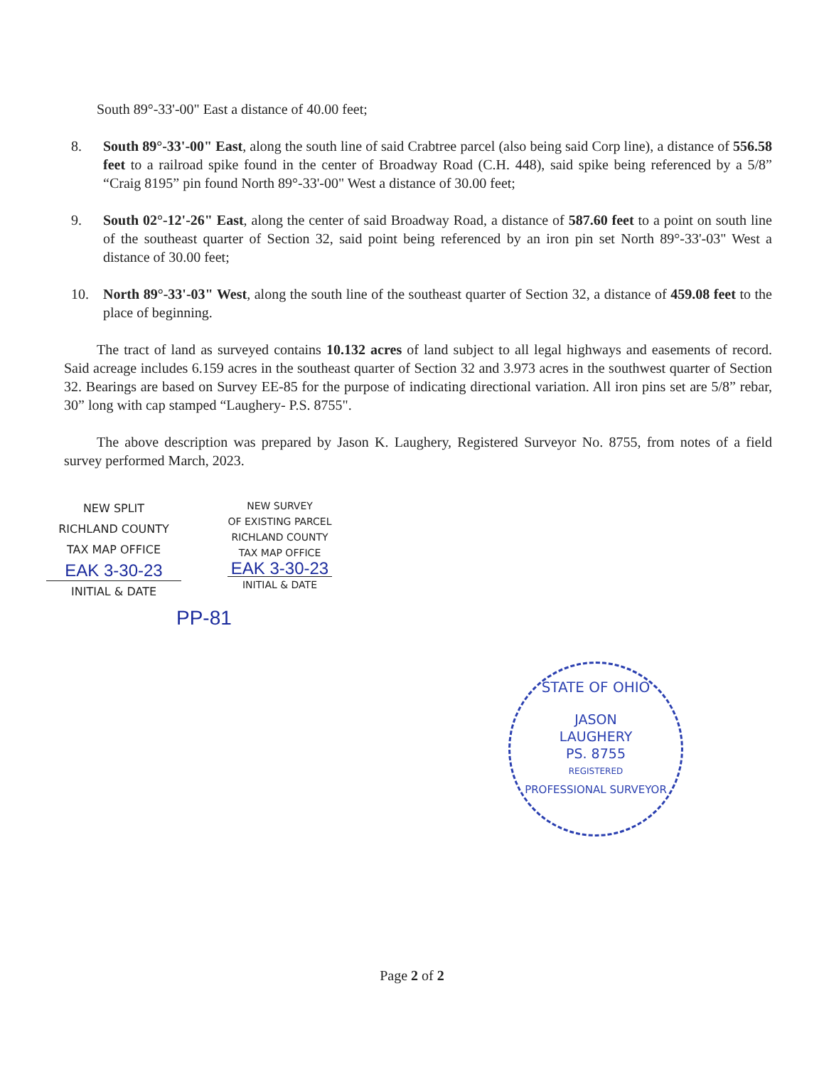South 89°-33'-00" East a distance of 40.00 feet;
8. South 89°-33'-00" East, along the south line of said Crabtree parcel (also being said Corp line), a distance of 556.58 feet to a railroad spike found in the center of Broadway Road (C.H. 448), said spike being referenced by a 5/8” “Craig 8195” pin found North 89°-33'-00" West a distance of 30.00 feet;
9. South 02°-12'-26" East, along the center of said Broadway Road, a distance of 587.60 feet to a point on south line of the southeast quarter of Section 32, said point being referenced by an iron pin set North 89°-33'-03" West a distance of 30.00 feet;
10. North 89°-33'-03" West, along the south line of the southeast quarter of Section 32, a distance of 459.08 feet to the place of beginning.
The tract of land as surveyed contains 10.132 acres of land subject to all legal highways and easements of record. Said acreage includes 6.159 acres in the southeast quarter of Section 32 and 3.973 acres in the southwest quarter of Section 32. Bearings are based on Survey EE-85 for the purpose of indicating directional variation. All iron pins set are 5/8” rebar, 30” long with cap stamped “Laughery- P.S. 8755".
The above description was prepared by Jason K. Laughery, Registered Surveyor No. 8755, from notes of a field survey performed March, 2023.
NEW SPLIT
RICHLAND COUNTY
TAX MAP OFFICE
EAK 3-30-23
INITIAL & DATE
NEW SURVEY
OF EXISTING PARCEL
RICHLAND COUNTY
TAX MAP OFFICE
EAK 3-30-23
INITIAL & DATE
PP-81
STATE OF OHIO
JASON
LAUGHERY
PS. 8755
REGISTERED
PROFESSIONAL SURVEYOR
Page 2 of 2